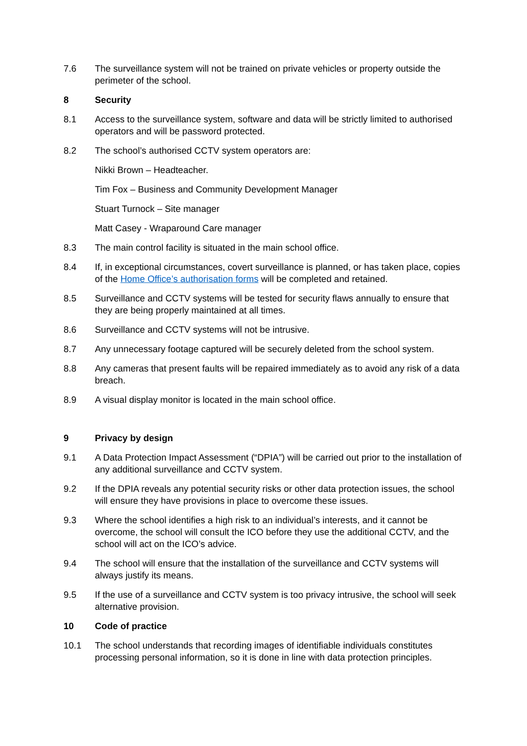7.6 The surveillance system will not be trained on private vehicles or property outside the perimeter of the school.
8 Security
8.1 Access to the surveillance system, software and data will be strictly limited to authorised operators and will be password protected.
8.2 The school’s authorised CCTV system operators are:
Nikki Brown – Headteacher.
Tim Fox – Business and Community Development Manager
Stuart Turnock – Site manager
Matt Casey - Wraparound Care manager
8.3 The main control facility is situated in the main school office.
8.4 If, in exceptional circumstances, covert surveillance is planned, or has taken place, copies of the Home Office’s authorisation forms will be completed and retained.
8.5 Surveillance and CCTV systems will be tested for security flaws annually to ensure that they are being properly maintained at all times.
8.6 Surveillance and CCTV systems will not be intrusive.
8.7 Any unnecessary footage captured will be securely deleted from the school system.
8.8 Any cameras that present faults will be repaired immediately as to avoid any risk of a data breach.
8.9 A visual display monitor is located in the main school office.
9 Privacy by design
9.1 A Data Protection Impact Assessment (“DPIA”) will be carried out prior to the installation of any additional surveillance and CCTV system.
9.2 If the DPIA reveals any potential security risks or other data protection issues, the school will ensure they have provisions in place to overcome these issues.
9.3 Where the school identifies a high risk to an individual’s interests, and it cannot be overcome, the school will consult the ICO before they use the additional CCTV, and the school will act on the ICO’s advice.
9.4 The school will ensure that the installation of the surveillance and CCTV systems will always justify its means.
9.5 If the use of a surveillance and CCTV system is too privacy intrusive, the school will seek alternative provision.
10 Code of practice
10.1 The school understands that recording images of identifiable individuals constitutes processing personal information, so it is done in line with data protection principles.